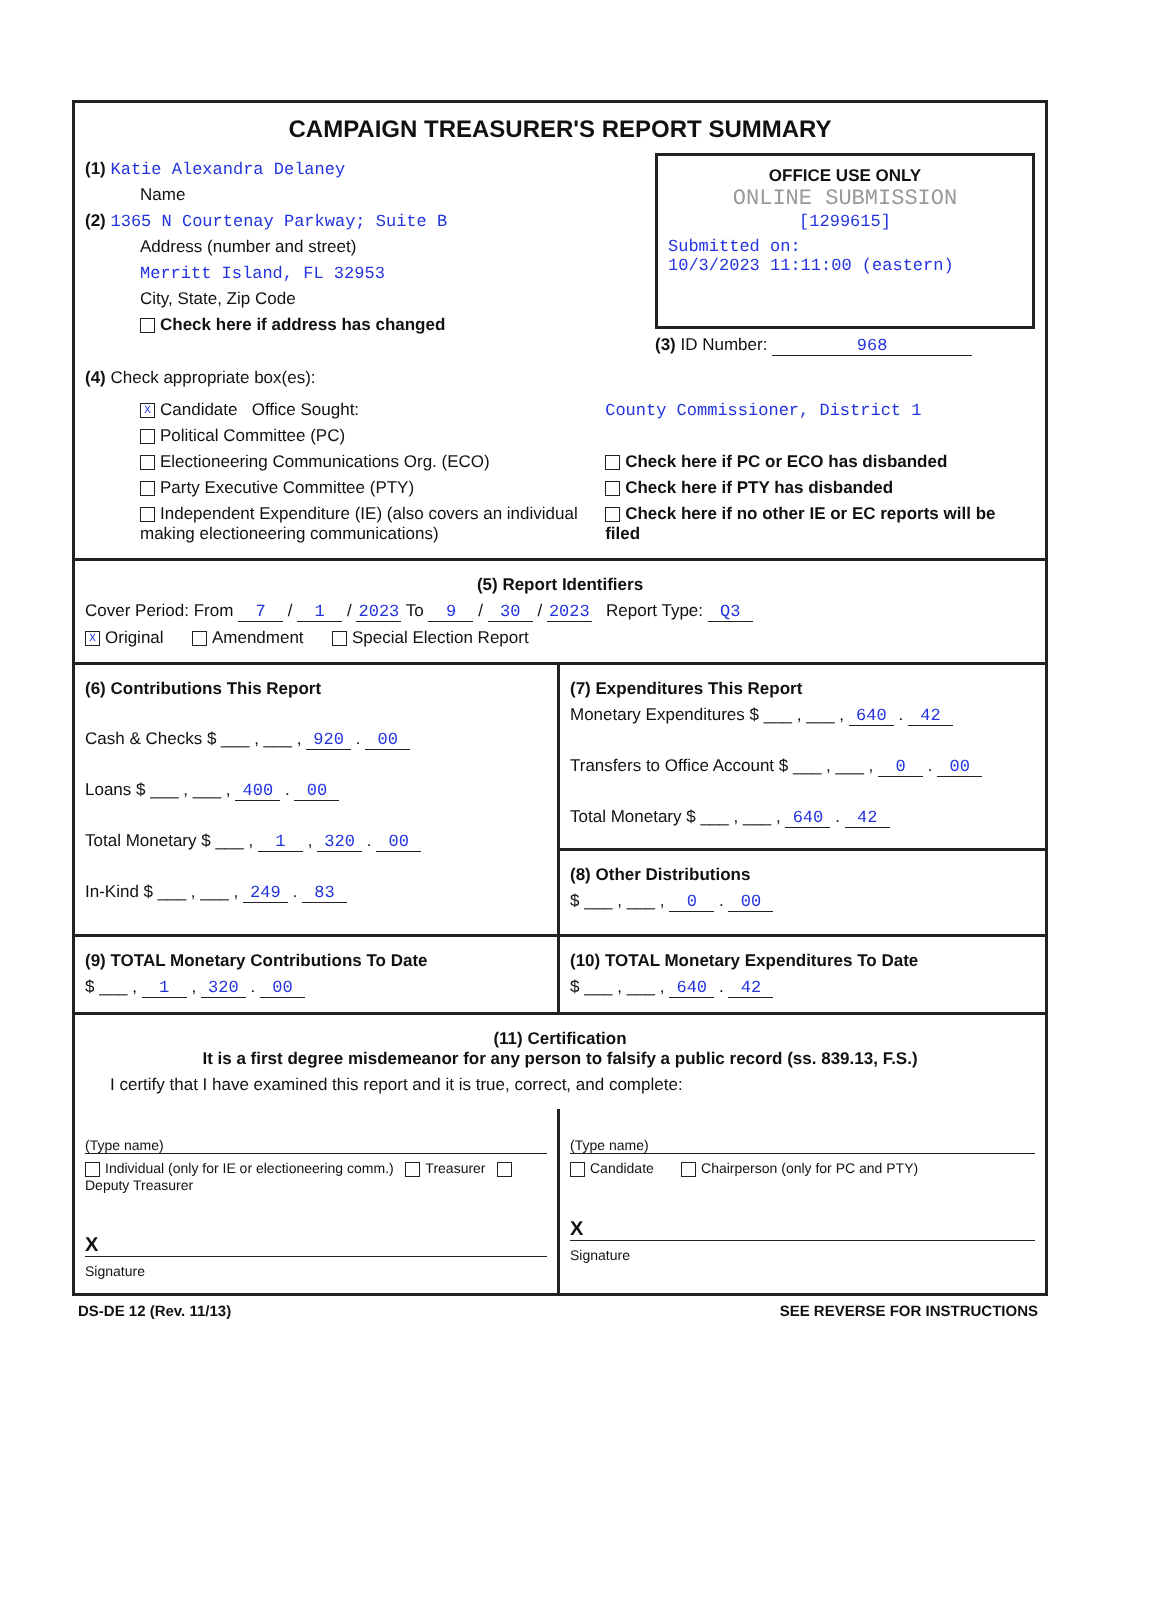CAMPAIGN TREASURER'S REPORT SUMMARY
(1) Katie Alexandra Delaney
Name
(2) 1365 N Courtenay Parkway; Suite B
Address (number and street)
Merritt Island, FL 32953
City, State, Zip Code
Check here if address has changed
OFFICE USE ONLY
ONLINE SUBMISSION
[1299615]
Submitted on:
10/3/2023 11:11:00 (eastern)
(3) ID Number: 968
(4) Check appropriate box(es):
X Candidate Office Sought:
Political Committee (PC)
Electioneering Communications Org. (ECO)
Party Executive Committee (PTY)
Independent Expenditure (IE) (also covers an individual making electioneering communications)
County Commissioner, District 1
Check here if PC or ECO has disbanded
Check here if PTY has disbanded
Check here if no other IE or EC reports will be filed
(5) Report Identifiers
Cover Period: From 7 / 1 / 2023 To 9 / 30 / 2023 Report Type: Q3
X Original Amendment Special Election Report
(6) Contributions This Report
Cash & Checks $ ___ , ___ , 920 . 00
Loans $ ___ , ___ , 400 . 00
Total Monetary $ ___ , 1 , 320 . 00
In-Kind $ ___ , ___ , 249 . 83
(7) Expenditures This Report
Monetary Expenditures $ ___ , ___ , 640 . 42
Transfers to Office Account $ ___ , ___ , 0 . 00
Total Monetary $ ___ , ___ , 640 . 42
(8) Other Distributions
$ ___ , ___ , 0 . 00
(9) TOTAL Monetary Contributions To Date
$ ___ , 1 , 320 . 00
(10) TOTAL Monetary Expenditures To Date
$ ___ , ___ , 640 . 42
(11) Certification
It is a first degree misdemeanor for any person to falsify a public record (ss. 839.13, F.S.)
I certify that I have examined this report and it is true, correct, and complete:
(Type name)
Individual (only for IE or electioneering comm.) Treasurer Deputy Treasurer
X
Signature
(Type name)
Candidate Chairperson (only for PC and PTY)
X
Signature
DS-DE 12 (Rev. 11/13) SEE REVERSE FOR INSTRUCTIONS